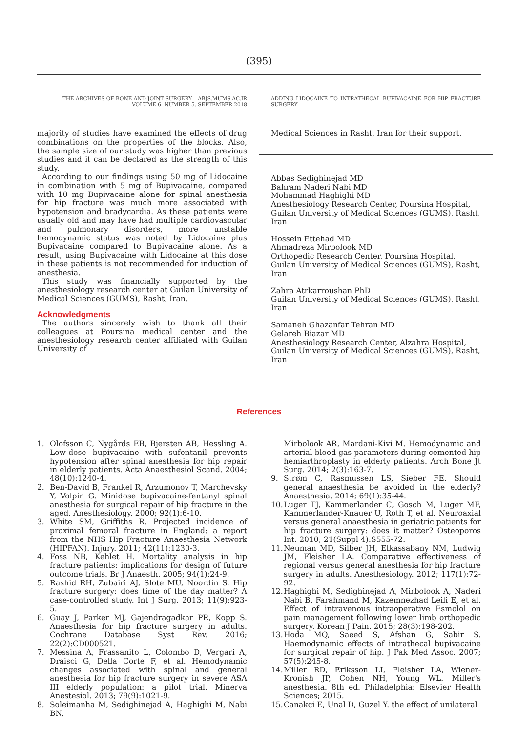(395)
THE ARCHIVES OF BONE AND JOINT SURGERY. ABJS.MUMS.AC.IR
VOLUME 6. NUMBER 5. SEPTEMBER 2018
majority of studies have examined the effects of drug combinations on the properties of the blocks. Also, the sample size of our study was higher than previous studies and it can be declared as the strength of this study.
According to our findings using 50 mg of Lidocaine in combination with 5 mg of Bupivacaine, compared with 10 mg Bupivacaine alone for spinal anesthesia for hip fracture was much more associated with hypotension and bradycardia. As these patients were usually old and may have had multiple cardiovascular and pulmonary disorders, more unstable hemodynamic status was noted by Lidocaine plus Bupivacaine compared to Bupivacaine alone. As a result, using Bupivacaine with Lidocaine at this dose in these patients is not recommended for induction of anesthesia.
This study was financially supported by the anesthesiology research center at Guilan University of Medical Sciences (GUMS), Rasht, Iran.
Acknowledgments
The authors sincerely wish to thank all their colleagues at Poursina medical center and the anesthesiology research center affiliated with Guilan University of
ADDING LIDOCAINE TO INTRATHECAL BUPIVACAINE FOR HIP FRACTURE SURGERY
Medical Sciences in Rasht, Iran for their support.
Abbas Sedighinejad MD
Bahram Naderi Nabi MD
Mohammad Haghighi MD
Anesthesiology Research Center, Poursina Hospital, Guilan University of Medical Sciences (GUMS), Rasht, Iran
Hossein Ettehad MD
Ahmadreza Mirbolook MD
Orthopedic Research Center, Poursina Hospital, Guilan University of Medical Sciences (GUMS), Rasht, Iran
Zahra Atrkarroushan PhD
Guilan University of Medical Sciences (GUMS), Rasht, Iran
Samaneh Ghazanfar Tehran MD
Gelareh Biazar MD
Anesthesiology Research Center, Alzahra Hospital, Guilan University of Medical Sciences (GUMS), Rasht, Iran
References
1. Olofsson C, Nygårds EB, Bjersten AB, Hessling A. Low-dose bupivacaine with sufentanil prevents hypotension after spinal anesthesia for hip repair in elderly patients. Acta Anaesthesiol Scand. 2004; 48(10):1240-4.
2. Ben-David B, Frankel R, Arzumonov T, Marchevsky Y, Volpin G. Minidose bupivacaine-fentanyl spinal anesthesia for surgical repair of hip fracture in the aged. Anesthesiology. 2000; 92(1):6-10.
3. White SM, Griffiths R. Projected incidence of proximal femoral fracture in England: a report from the NHS Hip Fracture Anaesthesia Network (HIPFAN). Injury. 2011; 42(11):1230-3.
4. Foss NB, Kehlet H. Mortality analysis in hip fracture patients: implications for design of future outcome trials. Br J Anaesth. 2005; 94(1):24-9.
5. Rashid RH, Zubairi AJ, Slote MU, Noordin S. Hip fracture surgery: does time of the day matter? A case-controlled study. Int J Surg. 2013; 11(9):923-5.
6. Guay J, Parker MJ, Gajendragadkar PR, Kopp S. Anaesthesia for hip fracture surgery in adults. Cochrane Database Syst Rev. 2016; 22(2):CD000521.
7. Messina A, Frassanito L, Colombo D, Vergari A, Draisci G, Della Corte F, et al. Hemodynamic changes associated with spinal and general anesthesia for hip fracture surgery in severe ASA III elderly population: a pilot trial. Minerva Anestesiol. 2013; 79(9):1021-9.
8. Soleimanha M, Sedighinejad A, Haghighi M, Nabi BN,
Mirbolook AR, Mardani-Kivi M. Hemodynamic and arterial blood gas parameters during cemented hip hemiarthroplasty in elderly patients. Arch Bone Jt Surg. 2014; 2(3):163-7.
9. Strøm C, Rasmussen LS, Sieber FE. Should general anaesthesia be avoided in the elderly? Anaesthesia. 2014; 69(1):35-44.
10. Luger TJ, Kammerlander C, Gosch M, Luger MF, Kammerlander-Knauer U, Roth T, et al. Neuroaxial versus general anaesthesia in geriatric patients for hip fracture surgery: does it matter? Osteoporos Int. 2010; 21(Suppl 4):S555-72.
11. Neuman MD, Silber JH, Elkassabany NM, Ludwig JM, Fleisher LA. Comparative effectiveness of regional versus general anesthesia for hip fracture surgery in adults. Anesthesiology. 2012; 117(1):72-92.
12. Haghighi M, Sedighinejad A, Mirbolook A, Naderi Nabi B, Farahmand M, Kazemnezhad Leili E, et al. Effect of intravenous intraoperative Esmolol on pain management following lower limb orthopedic surgery. Korean J Pain. 2015; 28(3):198-202.
13. Hoda MQ, Saeed S, Afshan G, Sabir S. Haemodynamic effects of intrathecal bupivacaine for surgical repair of hip. J Pak Med Assoc. 2007; 57(5):245-8.
14. Miller RD, Eriksson LI, Fleisher LA, Wiener-Kronish JP, Cohen NH, Young WL. Miller's anesthesia. 8th ed. Philadelphia: Elsevier Health Sciences; 2015.
15. Canakci E, Unal D, Guzel Y. the effect of unilateral